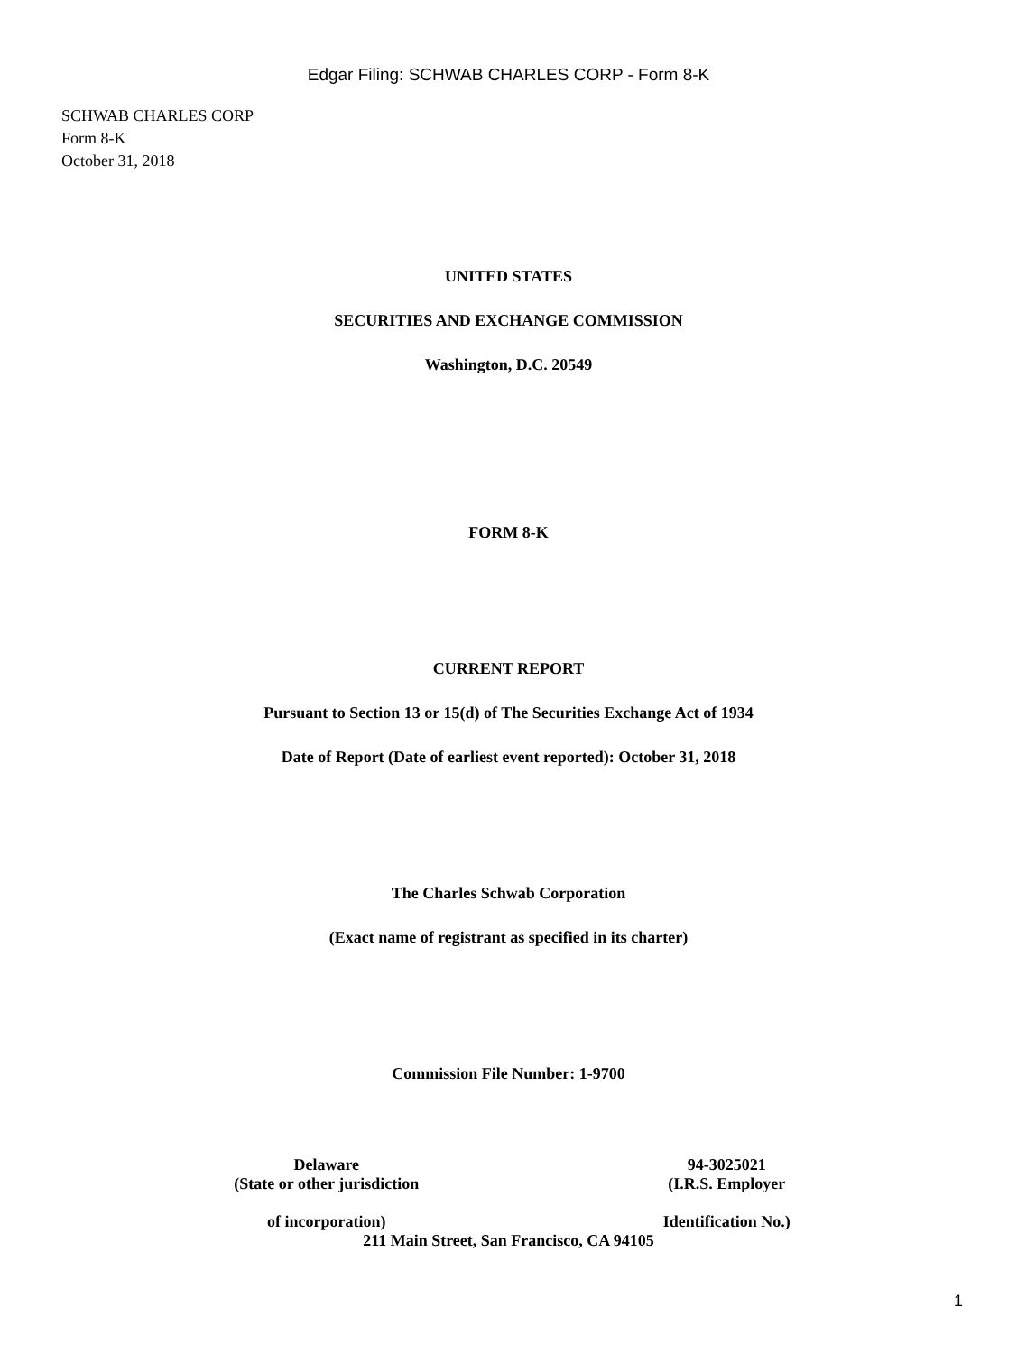Edgar Filing: SCHWAB CHARLES CORP - Form 8-K
SCHWAB CHARLES CORP
Form 8-K
October 31, 2018
UNITED STATES
SECURITIES AND EXCHANGE COMMISSION
Washington, D.C. 20549
FORM 8-K
CURRENT REPORT
Pursuant to Section 13 or 15(d) of The Securities Exchange Act of 1934
Date of Report (Date of earliest event reported): October 31, 2018
The Charles Schwab Corporation
(Exact name of registrant as specified in its charter)
Commission File Number: 1-9700
Delaware
(State or other jurisdiction
of incorporation)
94-3025021
(I.R.S. Employer
Identification No.)
211 Main Street, San Francisco, CA 94105
1